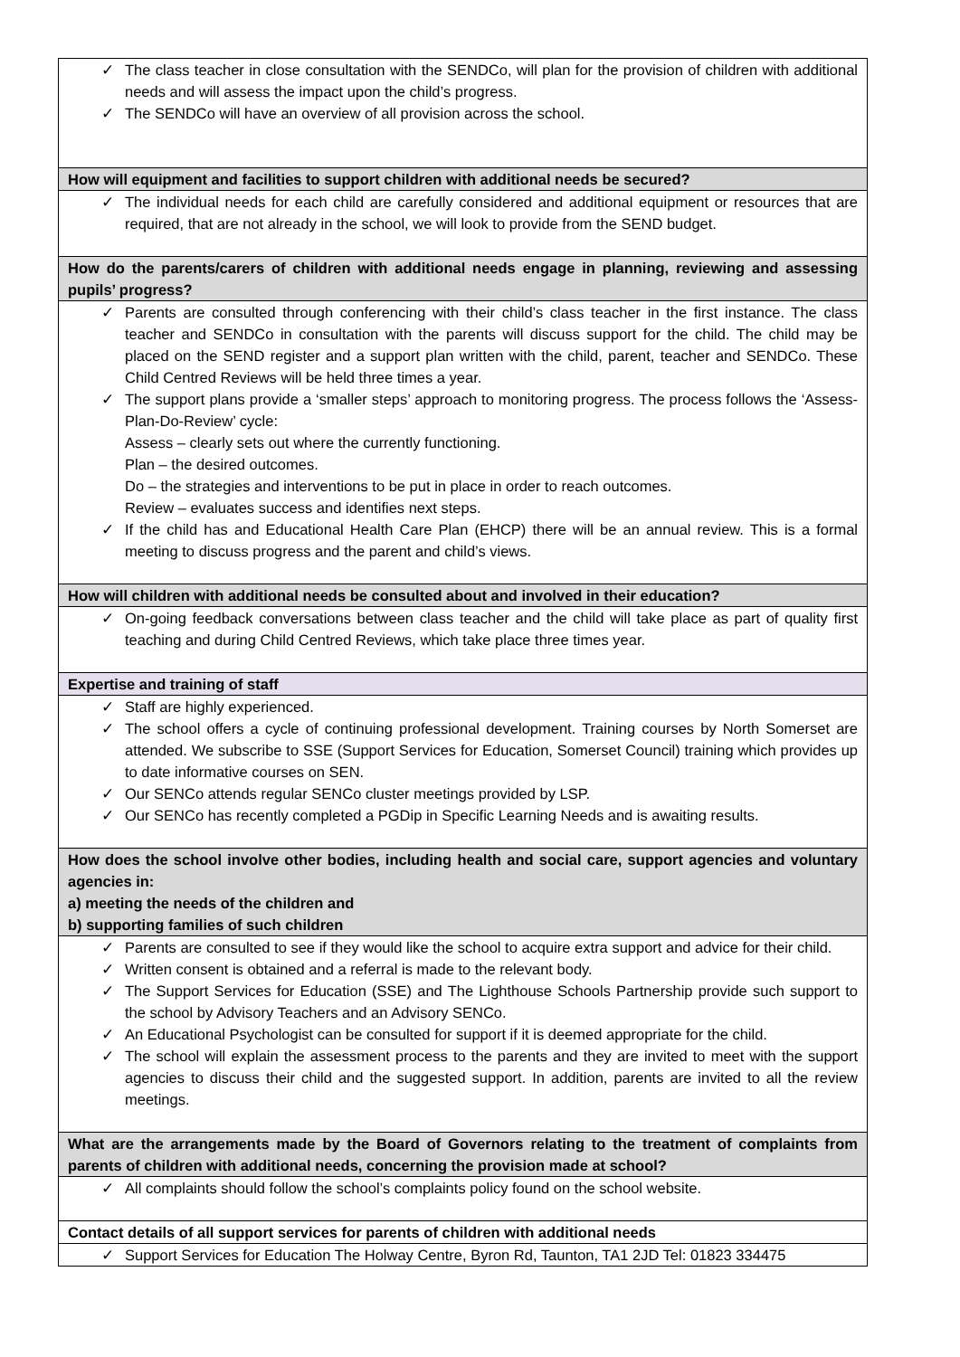| ✓ The class teacher in close consultation with the SENDCo, will plan for the provision of children with additional needs and will assess the impact upon the child’s progress. ✓ The SENDCo will have an overview of all provision across the school. |
| How will equipment and facilities to support children with additional needs be secured? |
| ✓ The individual needs for each child are carefully considered and additional equipment or resources that are required, that are not already in the school, we will look to provide from the SEND budget. |
| How do the parents/carers of children with additional needs engage in planning, reviewing and assessing pupils’ progress? |
| ✓ Parents are consulted through conferencing with their child’s class teacher in the first instance. The class teacher and SENDCo in consultation with the parents will discuss support for the child. The child may be placed on the SEND register and a support plan written with the child, parent, teacher and SENDCo. These Child Centred Reviews will be held three times a year. ✓ The support plans provide a ‘smaller steps’ approach to monitoring progress. The process follows the ‘Assess-Plan-Do-Review’ cycle: Assess – clearly sets out where the currently functioning. Plan – the desired outcomes. Do – the strategies and interventions to be put in place in order to reach outcomes. Review – evaluates success and identifies next steps. ✓ If the child has and Educational Health Care Plan (EHCP) there will be an annual review. This is a formal meeting to discuss progress and the parent and child’s views. |
| How will children with additional needs be consulted about and involved in their education? |
| ✓ On-going feedback conversations between class teacher and the child will take place as part of quality first teaching and during Child Centred Reviews, which take place three times year. |
| Expertise and training of staff |
| ✓ Staff are highly experienced. ✓ The school offers a cycle of continuing professional development. Training courses by North Somerset are attended. We subscribe to SSE (Support Services for Education, Somerset Council) training which provides up to date informative courses on SEN. ✓ Our SENCo attends regular SENCo cluster meetings provided by LSP. ✓ Our SENCo has recently completed a PGDip in Specific Learning Needs and is awaiting results. |
| How does the school involve other bodies, including health and social care, support agencies and voluntary agencies in: a) meeting the needs of the children and b) supporting families of such children |
| ✓ Parents are consulted to see if they would like the school to acquire extra support and advice for their child. ✓ Written consent is obtained and a referral is made to the relevant body. ✓ The Support Services for Education (SSE) and The Lighthouse Schools Partnership provide such support to the school by Advisory Teachers and an Advisory SENCo. ✓ An Educational Psychologist can be consulted for support if it is deemed appropriate for the child. ✓ The school will explain the assessment process to the parents and they are invited to meet with the support agencies to discuss their child and the suggested support. In addition, parents are invited to all the review meetings. |
| What are the arrangements made by the Board of Governors relating to the treatment of complaints from parents of children with additional needs, concerning the provision made at school? |
| ✓ All complaints should follow the school’s complaints policy found on the school website. |
| Contact details of all support services for parents of children with additional needs |
| ✓ Support Services for Education The Holway Centre, Byron Rd, Taunton, TA1 2JD Tel: 01823 334475 |